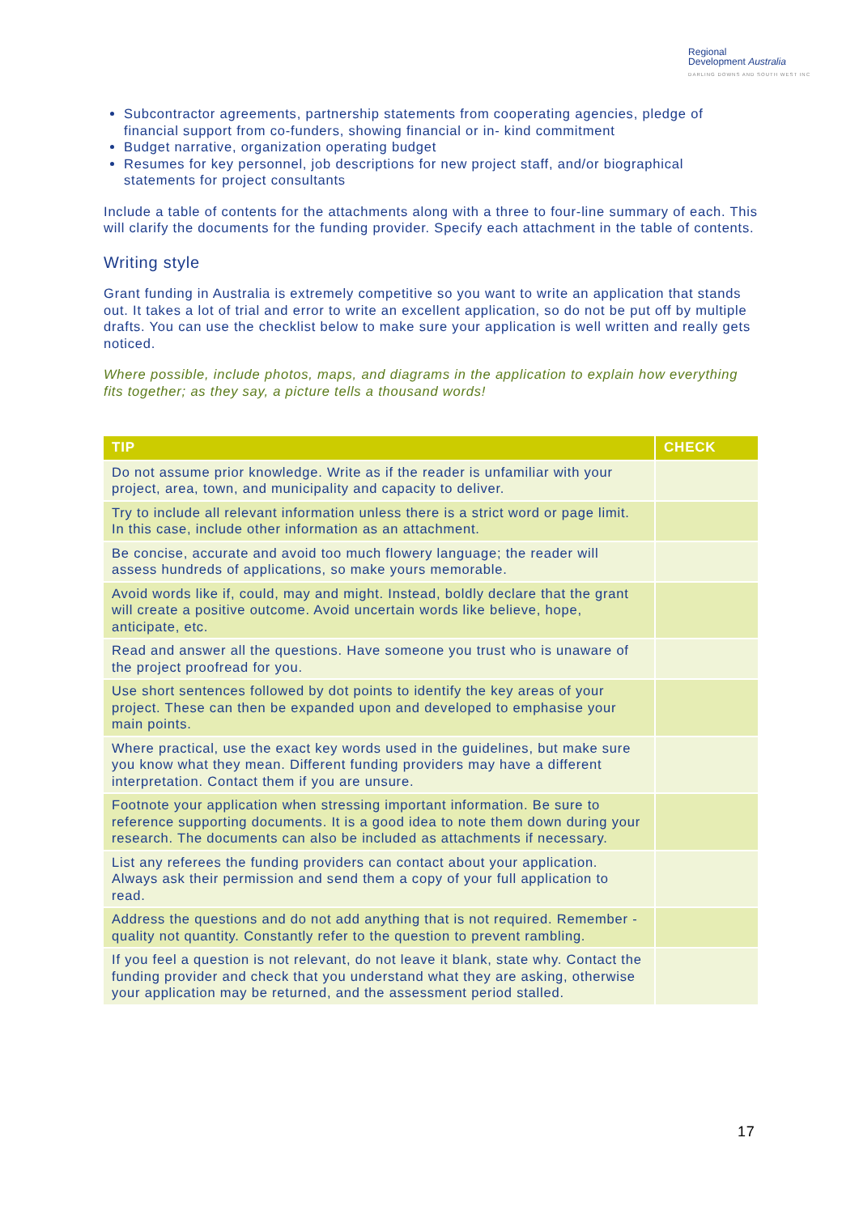Regional
Development Australia
DARLING DOWNS AND SOUTH WEST INC
Subcontractor agreements, partnership statements from cooperating agencies, pledge of financial support from co-funders, showing financial or in- kind commitment
Budget narrative, organization operating budget
Resumes for key personnel, job descriptions for new project staff, and/or biographical statements for project consultants
Include a table of contents for the attachments along with a three to four-line summary of each. This will clarify the documents for the funding provider. Specify each attachment in the table of contents.
Writing style
Grant funding in Australia is extremely competitive so you want to write an application that stands out. It takes a lot of trial and error to write an excellent application, so do not be put off by multiple drafts. You can use the checklist below to make sure your application is well written and really gets noticed.
Where possible, include photos, maps, and diagrams in the application to explain how everything fits together; as they say, a picture tells a thousand words!
| TIP | CHECK |
| --- | --- |
| Do not assume prior knowledge. Write as if the reader is unfamiliar with your project, area, town, and municipality and capacity to deliver. | |
| Try to include all relevant information unless there is a strict word or page limit. In this case, include other information as an attachment. | |
| Be concise, accurate and avoid too much flowery language; the reader will assess hundreds of applications, so make yours memorable. | |
| Avoid words like if, could, may and might. Instead, boldly declare that the grant will create a positive outcome. Avoid uncertain words like believe, hope, anticipate, etc. | |
| Read and answer all the questions. Have someone you trust who is unaware of the project proofread for you. | |
| Use short sentences followed by dot points to identify the key areas of your project. These can then be expanded upon and developed to emphasise your main points. | |
| Where practical, use the exact key words used in the guidelines, but make sure you know what they mean. Different funding providers may have a different interpretation. Contact them if you are unsure. | |
| Footnote your application when stressing important information. Be sure to reference supporting documents. It is a good idea to note them down during your research. The documents can also be included as attachments if necessary. | |
| List any referees the funding providers can contact about your application. Always ask their permission and send them a copy of your full application to read. | |
| Address the questions and do not add anything that is not required. Remember - quality not quantity. Constantly refer to the question to prevent rambling. | |
| If you feel a question is not relevant, do not leave it blank, state why. Contact the funding provider and check that you understand what they are asking, otherwise your application may be returned, and the assessment period stalled. | |
17